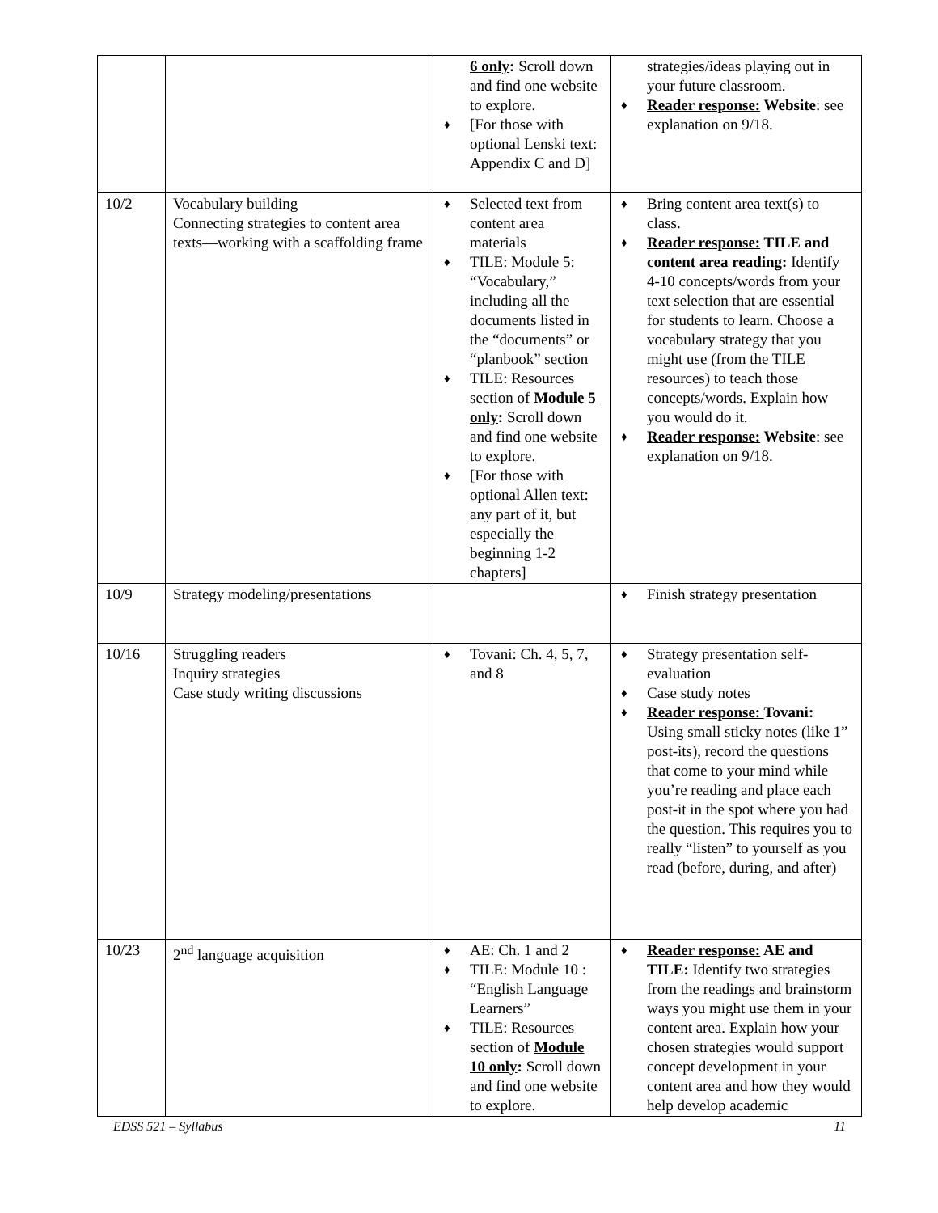| | | 6 only : Scroll down and find one website to explore. ♦ [For those with optional Lenski text: Appendix C and D] | strategies/ideas playing out in your future classroom. ♦ Reader response: Website : see explanation on 9/18. |
| 10/2 | Vocabulary building Connecting strategies to content area texts—working with a scaffolding frame | ♦ Selected text from content area materials ♦ TILE: Module 5: “Vocabulary,” including all the documents listed in the “documents” or “planbook” section ♦ TILE: Resources section of Module 5 only : Scroll down and find one website to explore. ♦ [For those with optional Allen text: any part of it, but especially the beginning 1-2 chapters] | ♦ Bring content area text(s) to class. ♦ Reader response: TILE and content area reading: Identify 4-10 concepts/words from your text selection that are essential for students to learn. Choose a vocabulary strategy that you might use (from the TILE resources) to teach those concepts/words. Explain how you would do it. ♦ Reader response: Website : see explanation on 9/18. |
| 10/9 | Strategy modeling/presentations | | ♦ Finish strategy presentation |
| 10/16 | Struggling readers Inquiry strategies Case study writing discussions | ♦ Tovani: Ch. 4, 5, 7, and 8 | ♦ Strategy presentation self-evaluation ♦ Case study notes ♦ Reader response: Tovani: Using small sticky notes (like 1” post-its), record the questions that come to your mind while you’re reading and place each post-it in the spot where you had the question. This requires you to really “listen” to yourself as you read (before, during, and after) |
| 10/23 | 2<sup>nd</sup> language acquisition | ♦ AE: Ch. 1 and 2 ♦ TILE: Module 10 : “English Language Learners” ♦ TILE: Resources section of Module 10 only : Scroll down and find one website to explore. | ♦ Reader response: AE and TILE: Identify two strategies from the readings and brainstorm ways you might use them in your content area. Explain how your chosen strategies would support concept development in your content area and how they would help develop academic |
EDSS 521 – Syllabus 11